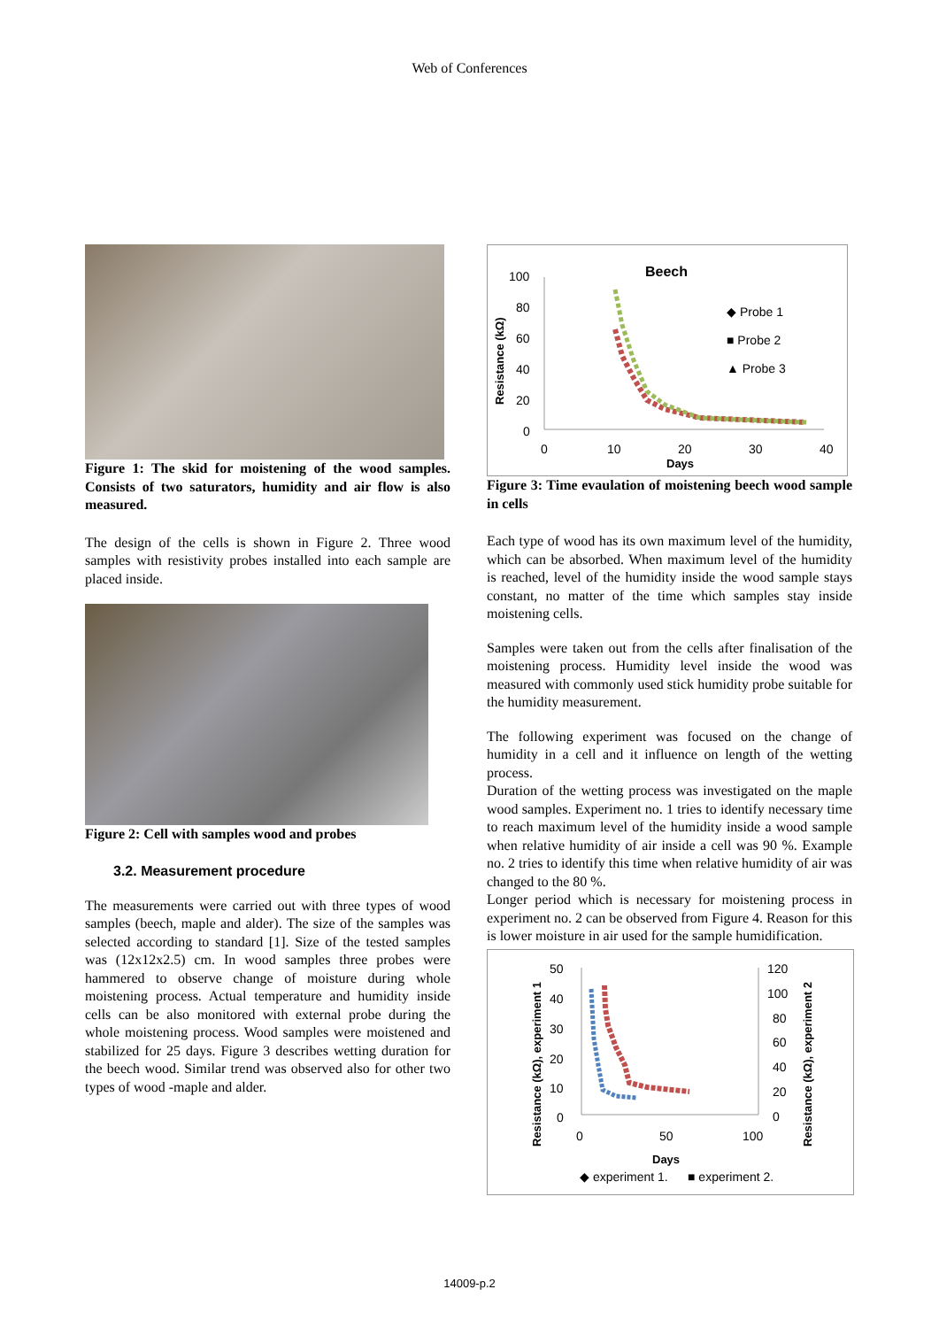Web of Conferences
Figure 1: The skid for moistening of the wood samples. Consists of two saturators, humidity and air flow is also measured.
The design of the cells is shown in Figure 2. Three wood samples with resistivity probes installed into each sample are placed inside.
Figure 2: Cell with samples wood and probes
3.2. Measurement procedure
The measurements were carried out with three types of wood samples (beech, maple and alder). The size of the samples was selected according to standard [1]. Size of the tested samples was (12x12x2.5) cm. In wood samples three probes were hammered to observe change of moisture during whole moistening process. Actual temperature and humidity inside cells can be also monitored with external probe during the whole moistening process. Wood samples were moistened and stabilized for 25 days. Figure 3 describes wetting duration for the beech wood. Similar trend was observed also for other two types of wood -maple and alder.
Beech
100
80
60
40
20
0
Resistance (kΩ)
0
10
20
30
40
Days
◆ Probe 1
■ Probe 2
▲ Probe 3
Figure 3: Time evaulation of moistening beech wood sample in cells
Each type of wood has its own maximum level of the humidity, which can be absorbed. When maximum level of the humidity is reached, level of the humidity inside the wood sample stays constant, no matter of the time which samples stay inside moistening cells.
Samples were taken out from the cells after finalisation of the moistening process. Humidity level inside the wood was measured with commonly used stick humidity probe suitable for the humidity measurement.
The following experiment was focused on the change of humidity in a cell and it influence on length of the wetting process.
Duration of the wetting process was investigated on the maple wood samples. Experiment no. 1 tries to identify necessary time to reach maximum level of the humidity inside a wood sample when relative humidity of air inside a cell was 90 %. Example no. 2 tries to identify this time when relative humidity of air was changed to the 80 %.
Longer period which is necessary for moistening process in experiment no. 2 can be observed from Figure 4. Reason for this is lower moisture in air used for the sample humidification.
50
40
30
20
10
0
120
100
80
60
40
20
0
Resistance (kΩ), experiment 1
Resistance (kΩ), experiment 2
0
50
100
Days
◆ experiment 1.
■ experiment 2.
14009-p.2